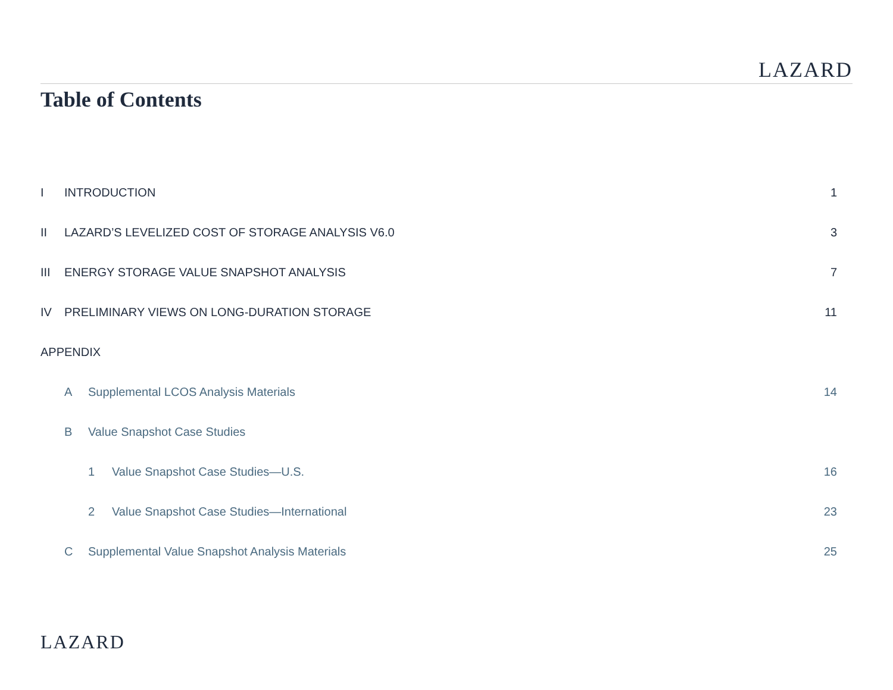LAZARD
Table of Contents
| I | INTRODUCTION | | | 1 |
| II | LAZARD’S LEVELIZED COST OF STORAGE ANALYSIS V6.0 | | | 3 |
| III | ENERGY STORAGE VALUE SNAPSHOT ANALYSIS | | | 7 |
| IV | PRELIMINARY VIEWS ON LONG-DURATION STORAGE | | | 11 |
| APPENDIX | | | | |
| | A | Supplemental LCOS Analysis Materials | | 14 |
| | B | Value Snapshot Case Studies | | |
| | | 1 | Value Snapshot Case Studies—U.S. | 16 |
| | | 2 | Value Snapshot Case Studies—International | 23 |
| | C | Supplemental Value Snapshot Analysis Materials | | 25 |
LAZARD